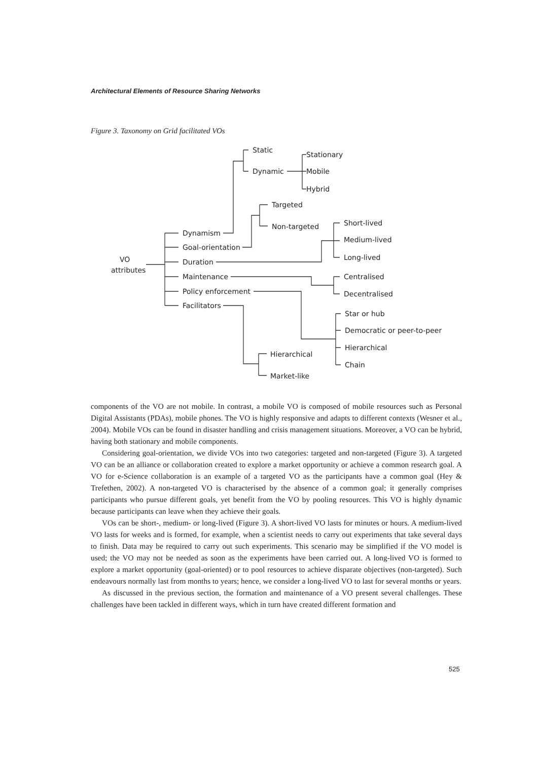Architectural Elements of Resource Sharing Networks
Figure 3. Taxonomy on Grid facilitated VOs
VO
attributes
Dynamism
Goal-orientation
Duration
Maintenance
Policy enforcement
Facilitators
Static
Dynamic
Stationary
Mobile
Hybrid
Targeted
Non-targeted
Short-lived
Medium-lived
Long-lived
Centralised
Decentralised
Star or hub
Democratic or peer-to-peer
Hierarchical
Chain
Hierarchical
Market-like
components of the VO are not mobile. In contrast, a mobile VO is composed of mobile resources such as Personal Digital Assistants (PDAs), mobile phones. The VO is highly responsive and adapts to different contexts (Wesner et al., 2004). Mobile VOs can be found in disaster handling and crisis management situations. Moreover, a VO can be hybrid, having both stationary and mobile components.
Considering goal-orientation, we divide VOs into two categories: targeted and non-targeted (Figure 3). A targeted VO can be an alliance or collaboration created to explore a market opportunity or achieve a common research goal. A VO for e-Science collaboration is an example of a targeted VO as the participants have a common goal (Hey & Trefethen, 2002). A non-targeted VO is characterised by the absence of a common goal; it generally comprises participants who pursue different goals, yet benefit from the VO by pooling resources. This VO is highly dynamic because participants can leave when they achieve their goals.
VOs can be short-, medium- or long-lived (Figure 3). A short-lived VO lasts for minutes or hours. A medium-lived VO lasts for weeks and is formed, for example, when a scientist needs to carry out experiments that take several days to finish. Data may be required to carry out such experiments. This scenario may be simplified if the VO model is used; the VO may not be needed as soon as the experiments have been carried out. A long-lived VO is formed to explore a market opportunity (goal-oriented) or to pool resources to achieve disparate objectives (non-targeted). Such endeavours normally last from months to years; hence, we consider a long-lived VO to last for several months or years.
As discussed in the previous section, the formation and maintenance of a VO present several challenges. These challenges have been tackled in different ways, which in turn have created different formation and
525